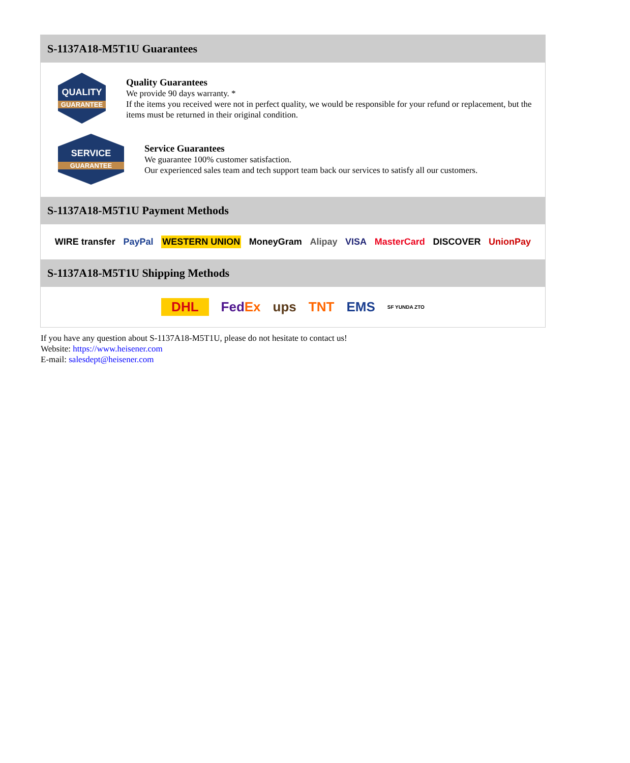S-1137A18-M5T1U Guarantees
QUALITY
GUARANTEE
Quality Guarantees
We provide 90 days warranty. *
If the items you received were not in perfect quality, we would be responsible for your refund or replacement, but the items must be returned in their original condition.
SERVICE
GUARANTEE
Service Guarantees
We guarantee 100% customer satisfaction.
Our experienced sales team and tech support team back our services to satisfy all our customers.
S-1137A18-M5T1U Payment Methods
WIRE transfer PayPal WESTERN UNION MoneyGram Alipay VISA MasterCard DISCOVER UnionPay
S-1137A18-M5T1U Shipping Methods
DHL FedEx ups TNT EMS SF YUNDA ZTO
If you have any question about S-1137A18-M5T1U, please do not hesitate to contact us!
Website: https://www.heisener.com
E-mail: salesdept@heisener.com